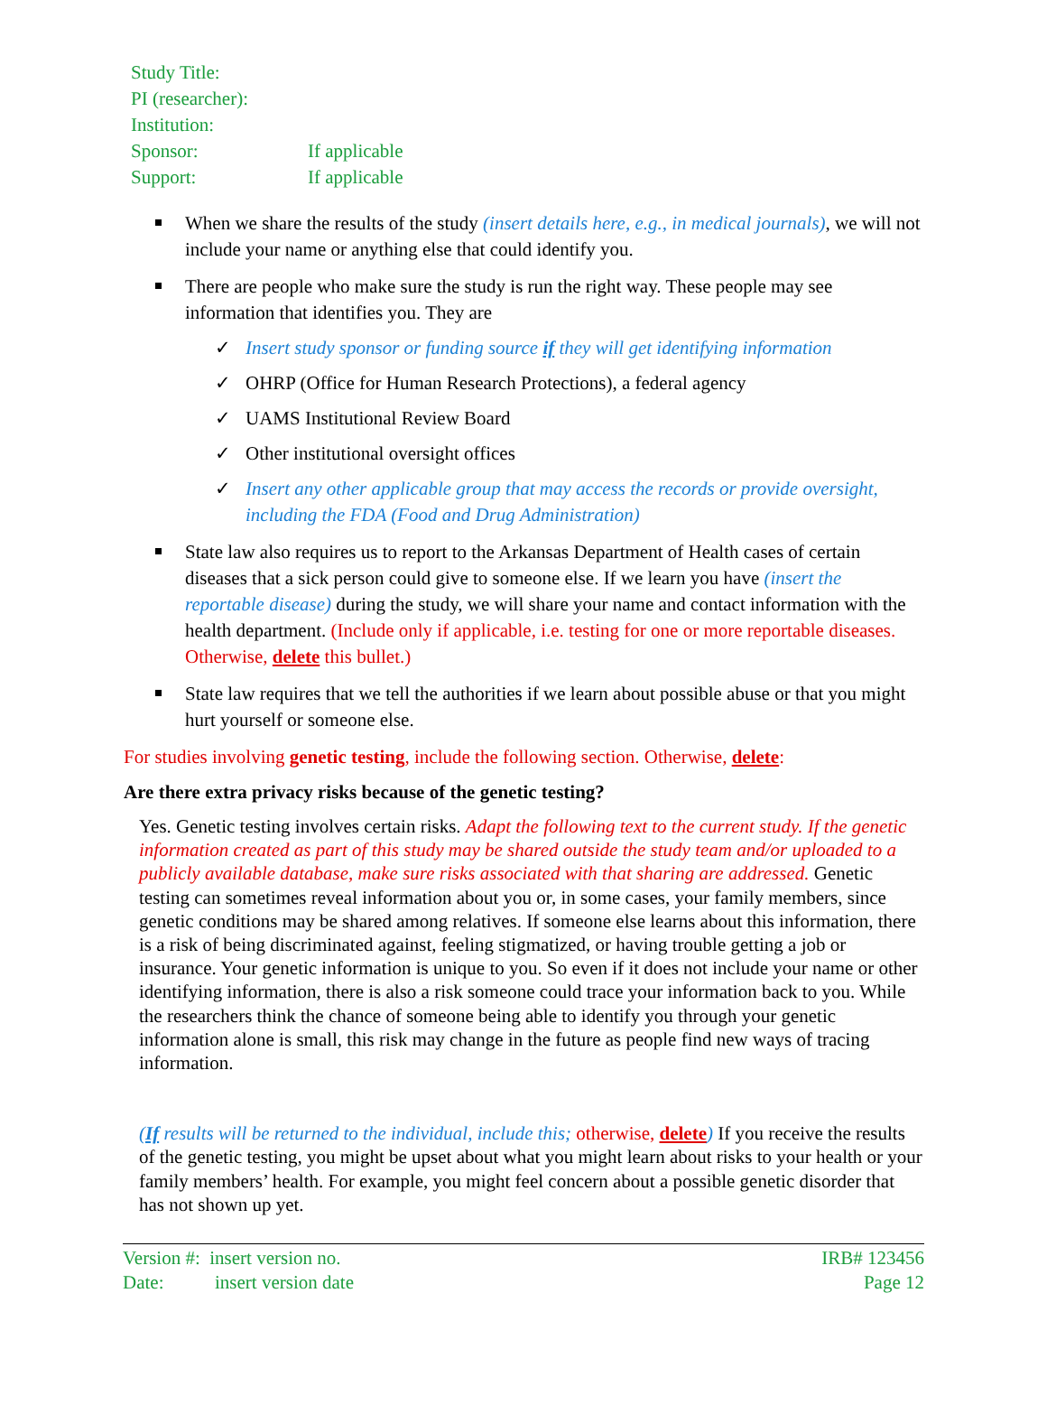Study Title:
PI (researcher):
Institution:
Sponsor: If applicable
Support: If applicable
When we share the results of the study (insert details here, e.g., in medical journals), we will not include your name or anything else that could identify you.
There are people who make sure the study is run the right way. These people may see information that identifies you. They are
✓ Insert study sponsor or funding source if they will get identifying information
✓ OHRP (Office for Human Research Protections), a federal agency
✓ UAMS Institutional Review Board
✓ Other institutional oversight offices
✓ Insert any other applicable group that may access the records or provide oversight, including the FDA (Food and Drug Administration)
State law also requires us to report to the Arkansas Department of Health cases of certain diseases that a sick person could give to someone else. If we learn you have (insert the reportable disease) during the study, we will share your name and contact information with the health department. (Include only if applicable, i.e. testing for one or more reportable diseases. Otherwise, delete this bullet.)
State law requires that we tell the authorities if we learn about possible abuse or that you might hurt yourself or someone else.
For studies involving genetic testing, include the following section. Otherwise, delete:
Are there extra privacy risks because of the genetic testing?
Yes. Genetic testing involves certain risks. Adapt the following text to the current study. If the genetic information created as part of this study may be shared outside the study team and/or uploaded to a publicly available database, make sure risks associated with that sharing are addressed. Genetic testing can sometimes reveal information about you or, in some cases, your family members, since genetic conditions may be shared among relatives. If someone else learns about this information, there is a risk of being discriminated against, feeling stigmatized, or having trouble getting a job or insurance. Your genetic information is unique to you. So even if it does not include your name or other identifying information, there is also a risk someone could trace your information back to you. While the researchers think the chance of someone being able to identify you through your genetic information alone is small, this risk may change in the future as people find new ways of tracing information.
(If results will be returned to the individual, include this; otherwise, delete) If you receive the results of the genetic testing, you might be upset about what you might learn about risks to your health or your family members’ health. For example, you might feel concern about a possible genetic disorder that has not shown up yet.
Version #: insert version no. IRB# 123456
Date: insert version date Page 12